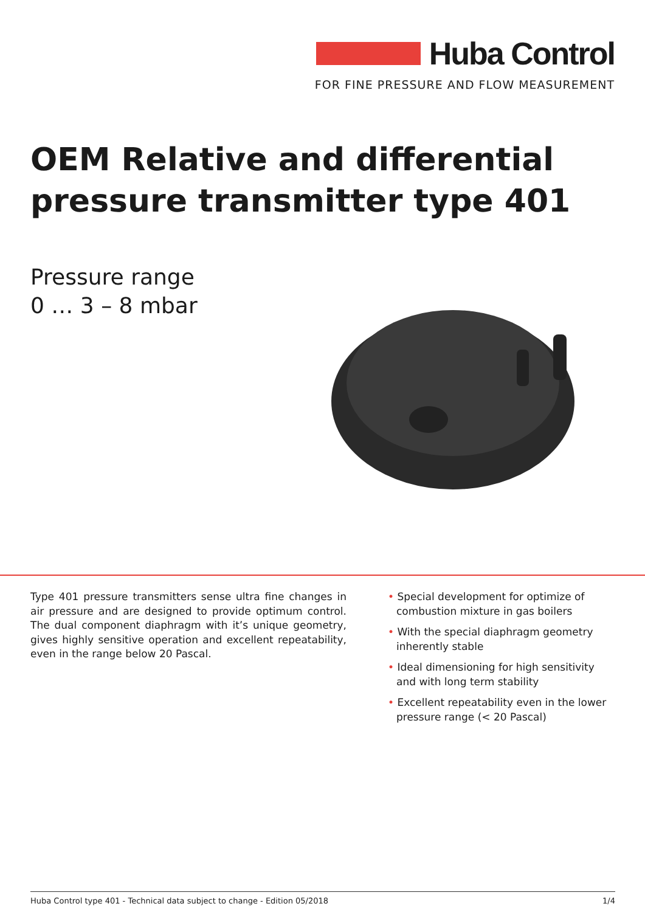Huba Control
FOR FINE PRESSURE AND FLOW MEASUREMENT
OEM Relative and differential
pressure transmitter type 401
Pressure range
0 … 3 – 8 mbar
Type 401 pressure transmitters sense ultra fine changes in air pressure and are designed to provide optimum control. The dual component diaphragm with it’s unique geometry, gives highly sensitive operation and excellent repeatability, even in the range below 20 Pascal.
• Special development for optimize of combustion mixture in gas boilers
• With the special diaphragm geometry inherently stable
• Ideal dimensioning for high sensitivity and with long term stability
• Excellent repeatability even in the lower pressure range (< 20 Pascal)
Huba Control type 401 - Technical data subject to change - Edition 05/2018 1/4